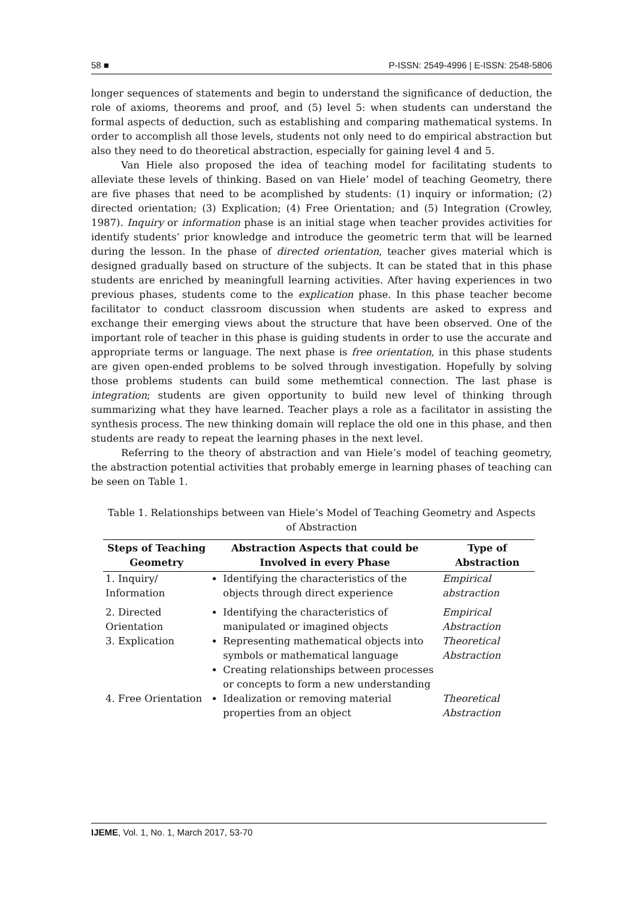58 ■ P-ISSN: 2549-4996 | E-ISSN: 2548-5806
longer sequences of statements and begin to understand the significance of deduction, the role of axioms, theorems and proof, and (5) level 5: when students can understand the formal aspects of deduction, such as establishing and comparing mathematical systems. In order to accomplish all those levels, students not only need to do empirical abstraction but also they need to do theoretical abstraction, especially for gaining level 4 and 5.
Van Hiele also proposed the idea of teaching model for facilitating students to alleviate these levels of thinking. Based on van Hiele’ model of teaching Geometry, there are five phases that need to be acomplished by students: (1) inquiry or information; (2) directed orientation; (3) Explication; (4) Free Orientation; and (5) Integration (Crowley, 1987). Inquiry or information phase is an initial stage when teacher provides activities for identify students’ prior knowledge and introduce the geometric term that will be learned during the lesson. In the phase of directed orientation, teacher gives material which is designed gradually based on structure of the subjects. It can be stated that in this phase students are enriched by meaningfull learning activities. After having experiences in two previous phases, students come to the explication phase. In this phase teacher become facilitator to conduct classroom discussion when students are asked to express and exchange their emerging views about the structure that have been observed. One of the important role of teacher in this phase is guiding students in order to use the accurate and appropriate terms or language. The next phase is free orientation, in this phase students are given open-ended problems to be solved through investigation. Hopefully by solving those problems students can build some methemtical connection. The last phase is integration; students are given opportunity to build new level of thinking through summarizing what they have learned. Teacher plays a role as a facilitator in assisting the synthesis process. The new thinking domain will replace the old one in this phase, and then students are ready to repeat the learning phases in the next level.
Referring to the theory of abstraction and van Hiele’s model of teaching geometry, the abstraction potential activities that probably emerge in learning phases of teaching can be seen on Table 1.
Table 1. Relationships between van Hiele’s Model of Teaching Geometry and Aspects of Abstraction
| Steps of Teaching Geometry | Abstraction Aspects that could be Involved in every Phase | Type of Abstraction |
| --- | --- | --- |
| 1. Inquiry/ Information | Identifying the characteristics of the objects through direct experience | Empirical abstraction |
| 2. Directed Orientation | Identifying the characteristics of manipulated or imagined objects | Empirical Abstraction |
| 3. Explication | Representing mathematical objects into symbols or mathematical language Creating relationships between processes or concepts to form a new understanding | Theoretical Abstraction |
| 4. Free Orientation | Idealization or removing material properties from an object | Theoretical Abstraction |
IJEME, Vol. 1, No. 1, March 2017, 53-70